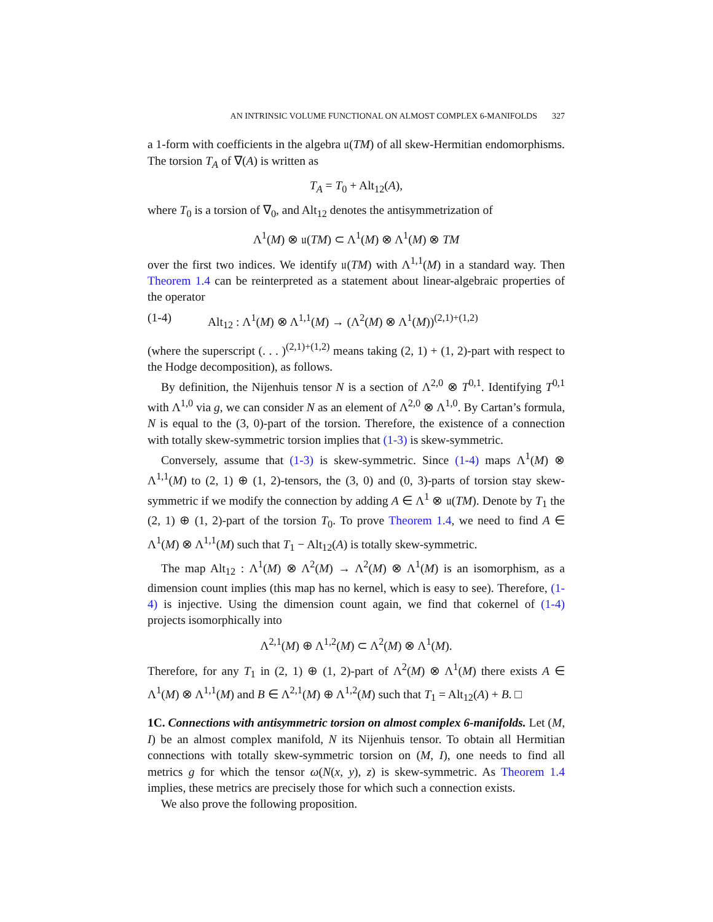AN INTRINSIC VOLUME FUNCTIONAL ON ALMOST COMPLEX 6-MANIFOLDS 327
a 1-form with coefficients in the algebra 𝔲(TM) of all skew-Hermitian endomorphisms. The torsion T<sub>A</sub> of ∇(A) is written as
T<sub>A</sub> = T<sub>0</sub> + Alt<sub>12</sub>(A),
where T<sub>0</sub> is a torsion of ∇<sub>0</sub>, and Alt<sub>12</sub> denotes the antisymmetrization of
Λ<sup>1</sup>(M) ⊗ 𝔲(TM) ⊂ Λ<sup>1</sup>(M) ⊗ Λ<sup>1</sup>(M) ⊗ TM
over the first two indices. We identify 𝔲(TM) with Λ<sup>1,1</sup>(M) in a standard way. Then Theorem 1.4 can be reinterpreted as a statement about linear-algebraic properties of the operator
(1-4) Alt<sub>12</sub> : Λ<sup>1</sup>(M) ⊗ Λ<sup>1,1</sup>(M) → (Λ<sup>2</sup>(M) ⊗ Λ<sup>1</sup>(M))<sup>(2,1)+(1,2)</sup>
(where the superscript (. . . )<sup>(2,1)+(1,2)</sup> means taking (2, 1) + (1, 2)-part with respect to the Hodge decomposition), as follows.
By definition, the Nijenhuis tensor N is a section of Λ<sup>2,0</sup> ⊗ T<sup>0,1</sup>. Identifying T<sup>0,1</sup> with Λ<sup>1,0</sup> via g, we can consider N as an element of Λ<sup>2,0</sup> ⊗ Λ<sup>1,0</sup>. By Cartan’s formula, N is equal to the (3, 0)-part of the torsion. Therefore, the existence of a connection with totally skew-symmetric torsion implies that (1-3) is skew-symmetric.
Conversely, assume that (1-3) is skew-symmetric. Since (1-4) maps Λ<sup>1</sup>(M) ⊗ Λ<sup>1,1</sup>(M) to (2, 1) ⊕ (1, 2)-tensors, the (3, 0) and (0, 3)-parts of torsion stay skew-symmetric if we modify the connection by adding A ∈ Λ<sup>1</sup> ⊗ 𝔲(TM). Denote by T<sub>1</sub> the (2, 1) ⊕ (1, 2)-part of the torsion T<sub>0</sub>. To prove Theorem 1.4, we need to find A ∈ Λ<sup>1</sup>(M) ⊗ Λ<sup>1,1</sup>(M) such that T<sub>1</sub> − Alt<sub>12</sub>(A) is totally skew-symmetric.
The map Alt<sub>12</sub> : Λ<sup>1</sup>(M) ⊗ Λ<sup>2</sup>(M) → Λ<sup>2</sup>(M) ⊗ Λ<sup>1</sup>(M) is an isomorphism, as a dimension count implies (this map has no kernel, which is easy to see). Therefore, (1-4) is injective. Using the dimension count again, we find that cokernel of (1-4) projects isomorphically into
Λ<sup>2,1</sup>(M) ⊕ Λ<sup>1,2</sup>(M) ⊂ Λ<sup>2</sup>(M) ⊗ Λ<sup>1</sup>(M).
Therefore, for any T<sub>1</sub> in (2, 1) ⊕ (1, 2)-part of Λ<sup>2</sup>(M) ⊗ Λ<sup>1</sup>(M) there exists A ∈ Λ<sup>1</sup>(M) ⊗ Λ<sup>1,1</sup>(M) and B ∈ Λ<sup>2,1</sup>(M) ⊕ Λ<sup>1,2</sup>(M) such that T<sub>1</sub> = Alt<sub>12</sub>(A) + B. □
1C. Connections with antisymmetric torsion on almost complex 6-manifolds. Let (M, I) be an almost complex manifold, N its Nijenhuis tensor. To obtain all Hermitian connections with totally skew-symmetric torsion on (M, I), one needs to find all metrics g for which the tensor ω(N(x, y), z) is skew-symmetric. As Theorem 1.4 implies, these metrics are precisely those for which such a connection exists.
We also prove the following proposition.